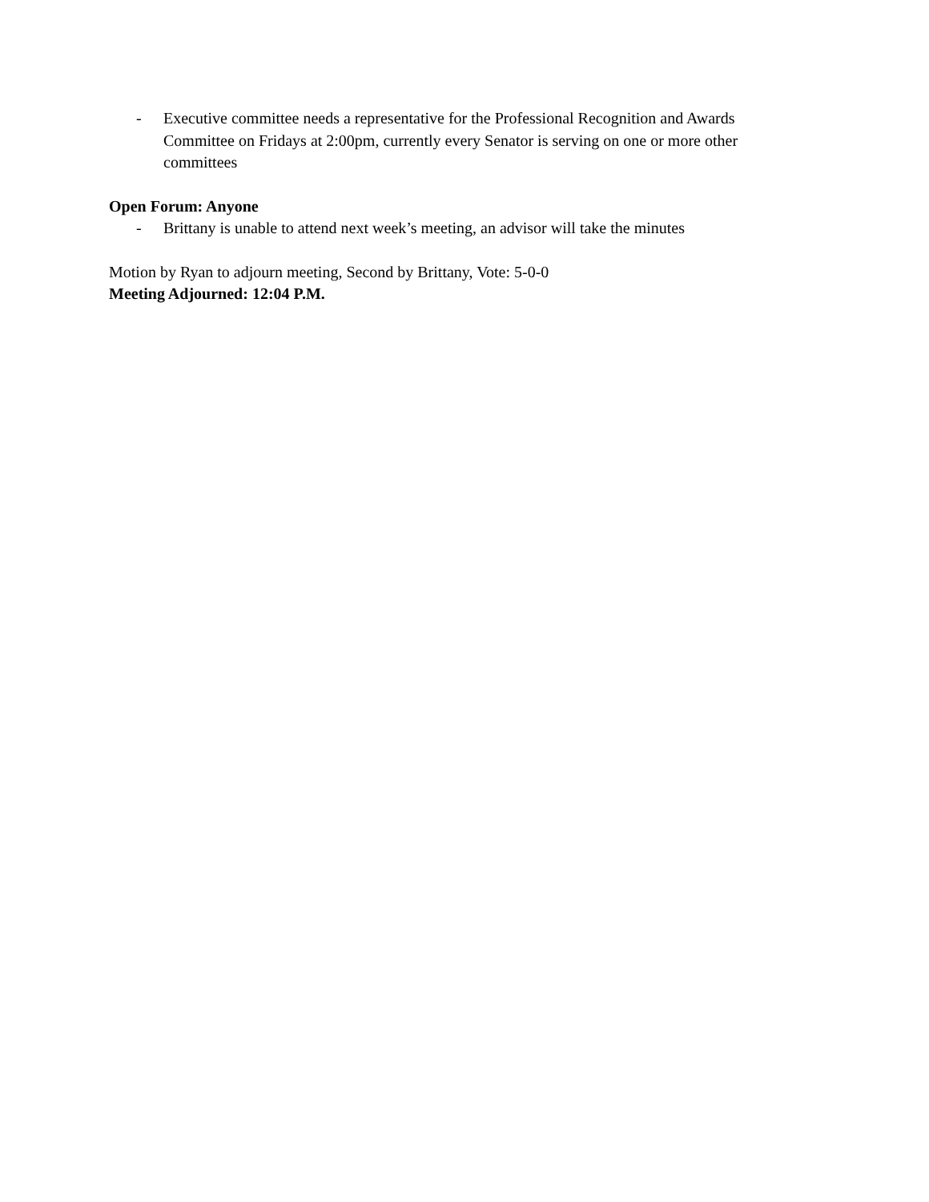- Executive committee needs a representative for the Professional Recognition and Awards Committee on Fridays at 2:00pm, currently every Senator is serving on one or more other committees
Open Forum: Anyone
- Brittany is unable to attend next week’s meeting, an advisor will take the minutes
Motion by Ryan to adjourn meeting, Second by Brittany, Vote: 5-0-0
Meeting Adjourned: 12:04 P.M.